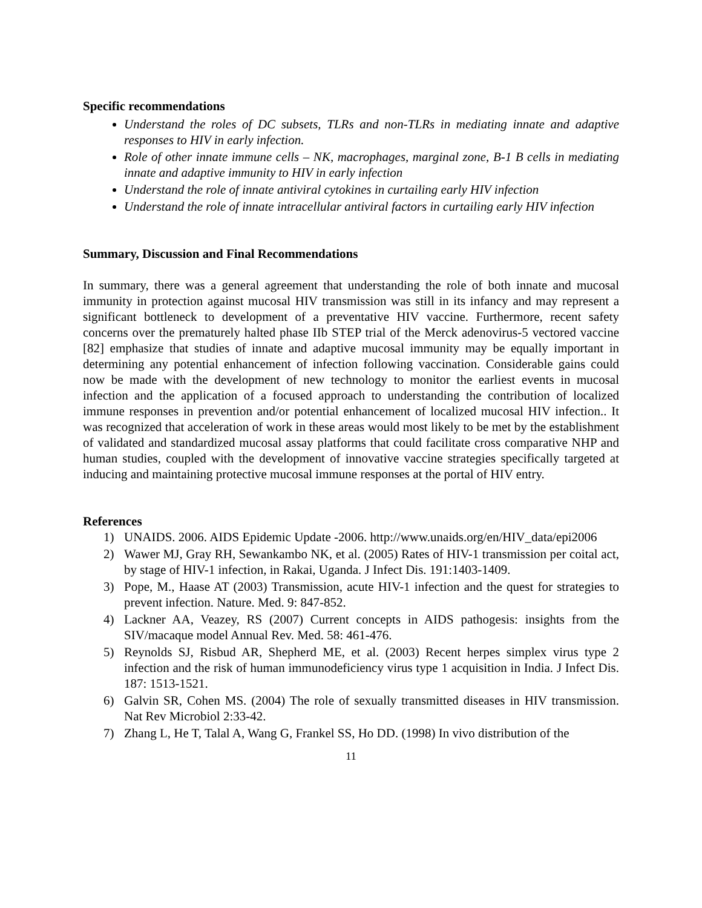Specific recommendations
Understand the roles of DC subsets, TLRs and non-TLRs in mediating innate and adaptive responses to HIV in early infection.
Role of other innate immune cells – NK, macrophages, marginal zone, B-1 B cells in mediating innate and adaptive immunity to HIV in early infection
Understand the role of innate antiviral cytokines in curtailing early HIV infection
Understand the role of innate intracellular antiviral factors in curtailing early HIV infection
Summary, Discussion and Final Recommendations
In summary, there was a general agreement that understanding the role of both innate and mucosal immunity in protection against mucosal HIV transmission was still in its infancy and may represent a significant bottleneck to development of a preventative HIV vaccine. Furthermore, recent safety concerns over the prematurely halted phase IIb STEP trial of the Merck adenovirus-5 vectored vaccine [82] emphasize that studies of innate and adaptive mucosal immunity may be equally important in determining any potential enhancement of infection following vaccination. Considerable gains could now be made with the development of new technology to monitor the earliest events in mucosal infection and the application of a focused approach to understanding the contribution of localized immune responses in prevention and/or potential enhancement of localized mucosal HIV infection.. It was recognized that acceleration of work in these areas would most likely to be met by the establishment of validated and standardized mucosal assay platforms that could facilitate cross comparative NHP and human studies, coupled with the development of innovative vaccine strategies specifically targeted at inducing and maintaining protective mucosal immune responses at the portal of HIV entry.
References
1) UNAIDS. 2006. AIDS Epidemic Update -2006. http://www.unaids.org/en/HIV_data/epi2006
2) Wawer MJ, Gray RH, Sewankambo NK, et al. (2005) Rates of HIV-1 transmission per coital act, by stage of HIV-1 infection, in Rakai, Uganda. J Infect Dis. 191:1403-1409.
3) Pope, M., Haase AT (2003) Transmission, acute HIV-1 infection and the quest for strategies to prevent infection. Nature. Med. 9: 847-852.
4) Lackner AA, Veazey, RS (2007) Current concepts in AIDS pathogesis: insights from the SIV/macaque model Annual Rev. Med. 58: 461-476.
5) Reynolds SJ, Risbud AR, Shepherd ME, et al. (2003) Recent herpes simplex virus type 2 infection and the risk of human immunodeficiency virus type 1 acquisition in India. J Infect Dis. 187: 1513-1521.
6) Galvin SR, Cohen MS. (2004) The role of sexually transmitted diseases in HIV transmission. Nat Rev Microbiol 2:33-42.
7) Zhang L, He T, Talal A, Wang G, Frankel SS, Ho DD. (1998) In vivo distribution of the
11